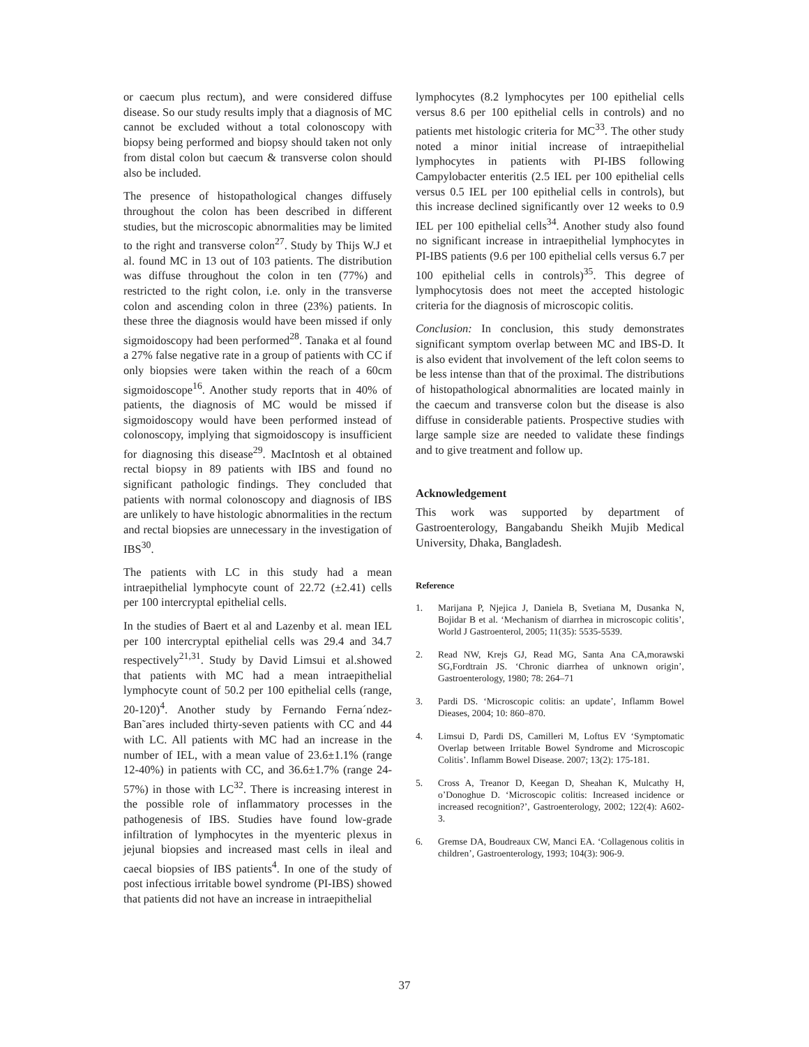or caecum plus rectum), and were considered diffuse disease. So our study results imply that a diagnosis of MC cannot be excluded without a total colonoscopy with biopsy being performed and biopsy should taken not only from distal colon but caecum & transverse colon should also be included.
The presence of histopathological changes diffusely throughout the colon has been described in different studies, but the microscopic abnormalities may be limited to the right and transverse colon<sup>27</sup>. Study by Thijs W.J et al. found MC in 13 out of 103 patients. The distribution was diffuse throughout the colon in ten (77%) and restricted to the right colon, i.e. only in the transverse colon and ascending colon in three (23%) patients. In these three the diagnosis would have been missed if only sigmoidoscopy had been performed<sup>28</sup>. Tanaka et al found a 27% false negative rate in a group of patients with CC if only biopsies were taken within the reach of a 60cm sigmoidoscope<sup>16</sup>. Another study reports that in 40% of patients, the diagnosis of MC would be missed if sigmoidoscopy would have been performed instead of colonoscopy, implying that sigmoidoscopy is insufficient for diagnosing this disease<sup>29</sup>. MacIntosh et al obtained rectal biopsy in 89 patients with IBS and found no significant pathologic findings. They concluded that patients with normal colonoscopy and diagnosis of IBS are unlikely to have histologic abnormalities in the rectum and rectal biopsies are unnecessary in the investigation of IBS<sup>30</sup>.
The patients with LC in this study had a mean intraepithelial lymphocyte count of 22.72 (±2.41) cells per 100 intercryptal epithelial cells.
In the studies of Baert et al and Lazenby et al. mean IEL per 100 intercryptal epithelial cells was 29.4 and 34.7 respectively<sup>21,31</sup>. Study by David Limsui et al.showed that patients with MC had a mean intraepithelial lymphocyte count of 50.2 per 100 epithelial cells (range, 20-120)<sup>4</sup>. Another study by Fernando Ferna´ndez-Ban˜ares included thirty-seven patients with CC and 44 with LC. All patients with MC had an increase in the number of IEL, with a mean value of 23.6±1.1% (range 12-40%) in patients with CC, and 36.6±1.7% (range 24-57%) in those with LC<sup>32</sup>. There is increasing interest in the possible role of inflammatory processes in the pathogenesis of IBS. Studies have found low-grade infiltration of lymphocytes in the myenteric plexus in jejunal biopsies and increased mast cells in ileal and caecal biopsies of IBS patients<sup>4</sup>. In one of the study of post infectious irritable bowel syndrome (PI-IBS) showed that patients did not have an increase in intraepithelial
lymphocytes (8.2 lymphocytes per 100 epithelial cells versus 8.6 per 100 epithelial cells in controls) and no patients met histologic criteria for MC<sup>33</sup>. The other study noted a minor initial increase of intraepithelial lymphocytes in patients with PI-IBS following Campylobacter enteritis (2.5 IEL per 100 epithelial cells versus 0.5 IEL per 100 epithelial cells in controls), but this increase declined significantly over 12 weeks to 0.9 IEL per 100 epithelial cells<sup>34</sup>. Another study also found no significant increase in intraepithelial lymphocytes in PI-IBS patients (9.6 per 100 epithelial cells versus 6.7 per 100 epithelial cells in controls)<sup>35</sup>. This degree of lymphocytosis does not meet the accepted histologic criteria for the diagnosis of microscopic colitis.
Conclusion: In conclusion, this study demonstrates significant symptom overlap between MC and IBS-D. It is also evident that involvement of the left colon seems to be less intense than that of the proximal. The distributions of histopathological abnormalities are located mainly in the caecum and transverse colon but the disease is also diffuse in considerable patients. Prospective studies with large sample size are needed to validate these findings and to give treatment and follow up.
Acknowledgement
This work was supported by department of Gastroenterology, Bangabandu Sheikh Mujib Medical University, Dhaka, Bangladesh.
Reference
1. Marijana P, Njejica J, Daniela B, Svetiana M, Dusanka N, Bojidar B et al. ‘Mechanism of diarrhea in microscopic colitis’, World J Gastroenterol, 2005; 11(35): 5535-5539.
2. Read NW, Krejs GJ, Read MG, Santa Ana CA,morawski SG,Fordtrain JS. ‘Chronic diarrhea of unknown origin’, Gastroenterology, 1980; 78: 264–71
3. Pardi DS. ‘Microscopic colitis: an update’, Inflamm Bowel Dieases, 2004; 10: 860–870.
4. Limsui D, Pardi DS, Camilleri M, Loftus EV ‘Symptomatic Overlap between Irritable Bowel Syndrome and Microscopic Colitis’. Inflamm Bowel Disease. 2007; 13(2): 175-181.
5. Cross A, Treanor D, Keegan D, Sheahan K, Mulcathy H, o’Donoghue D. ‘Microscopic colitis: Increased incidence or increased recognition?’, Gastroenterology, 2002; 122(4): A602-3.
6. Gremse DA, Boudreaux CW, Manci EA. ‘Collagenous colitis in children’, Gastroenterology, 1993; 104(3): 906-9.
37